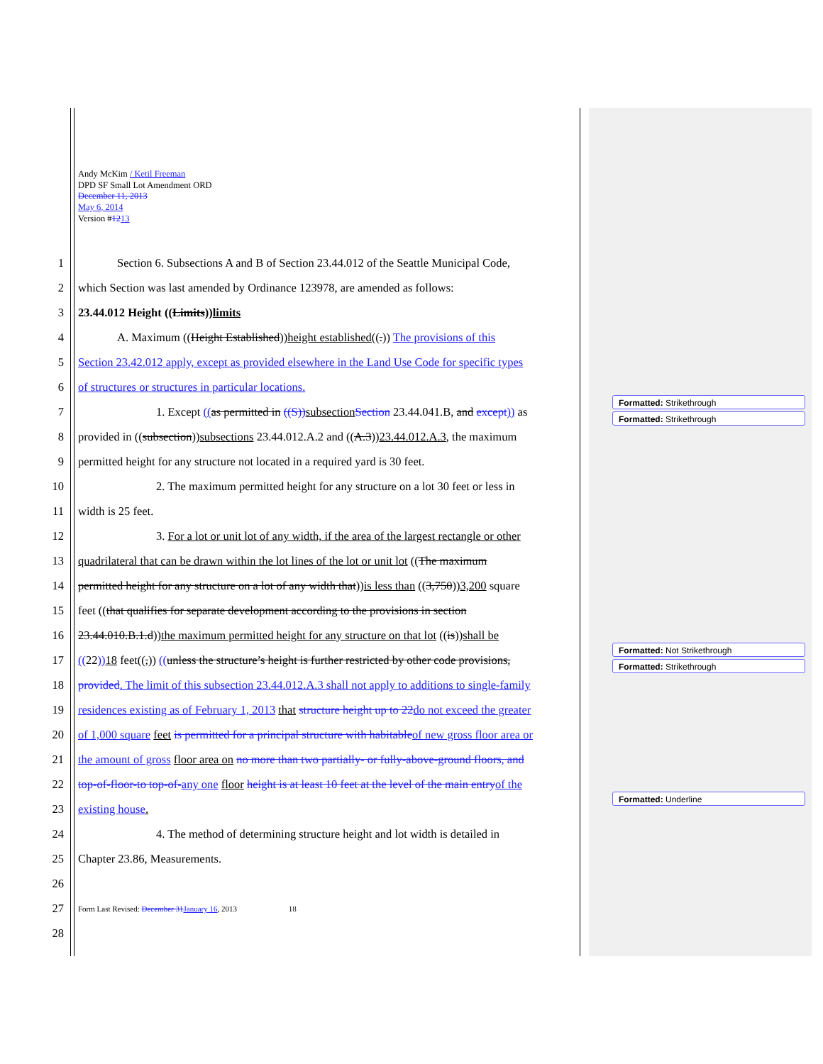Andy McKim / Ketil Freeman
DPD SF Small Lot Amendment ORD
December 11, 2013
May 6, 2014
Version #1213
1 Section 6. Subsections A and B of Section 23.44.012 of the Seattle Municipal Code,
2 which Section was last amended by Ordinance 123978, are amended as follows:
3 23.44.012 Height ((Limits))limits
4 A. Maximum ((Height Established))height established((.)) The provisions of this
5 Section 23.42.012 apply, except as provided elsewhere in the Land Use Code for specific types
6 of structures or structures in particular locations.
7 1. Except ((as permitted in ((S)) subsection Section 23.44.041.B, and except)) as
8 provided in ((subsection))subsections 23.44.012.A.2 and ((A.3))23.44.012.A.3, the maximum
9 permitted height for any structure not located in a required yard is 30 feet.
10 2. The maximum permitted height for any structure on a lot 30 feet or less in
11 width is 25 feet.
12 3. For a lot or unit lot of any width, if the area of the largest rectangle or other
13 quadrilateral that can be drawn within the lot lines of the lot or unit lot ((The maximum
14 permitted height for any structure on a lot of any width that))is less than ((3,750))3,200 square
15 feet ((that qualifies for separate development according to the provisions in section
16 23.44.010.B.1.d))the maximum permitted height for any structure on that lot ((is))shall be
17 ((22)) 18 feet((,)) ((unless the structure’s height is further restricted by other code provisions,
18 provided. The limit of this subsection 23.44.012.A.3 shall not apply to additions to single-family
19 residences existing as of February 1, 2013 that structure height up to 22 do not exceed the greater
20 of 1,000 square feet is permitted for a principal structure with habitable of new gross floor area or
21 the amount of gross floor area on no more than two partially- or fully-above-ground floors, and
22 top-of-floor-to top-of-any one floor height is at least 10 feet at the level of the main entry of the
23 existing house.
24 4. The method of determining structure height and lot width is detailed in
25 Chapter 23.86, Measurements.
26
27 Form Last Revised: December 31 January 16, 2013 18
28
Formatted: Strikethrough
Formatted: Strikethrough
Formatted: Not Strikethrough
Formatted: Strikethrough
Formatted: Underline